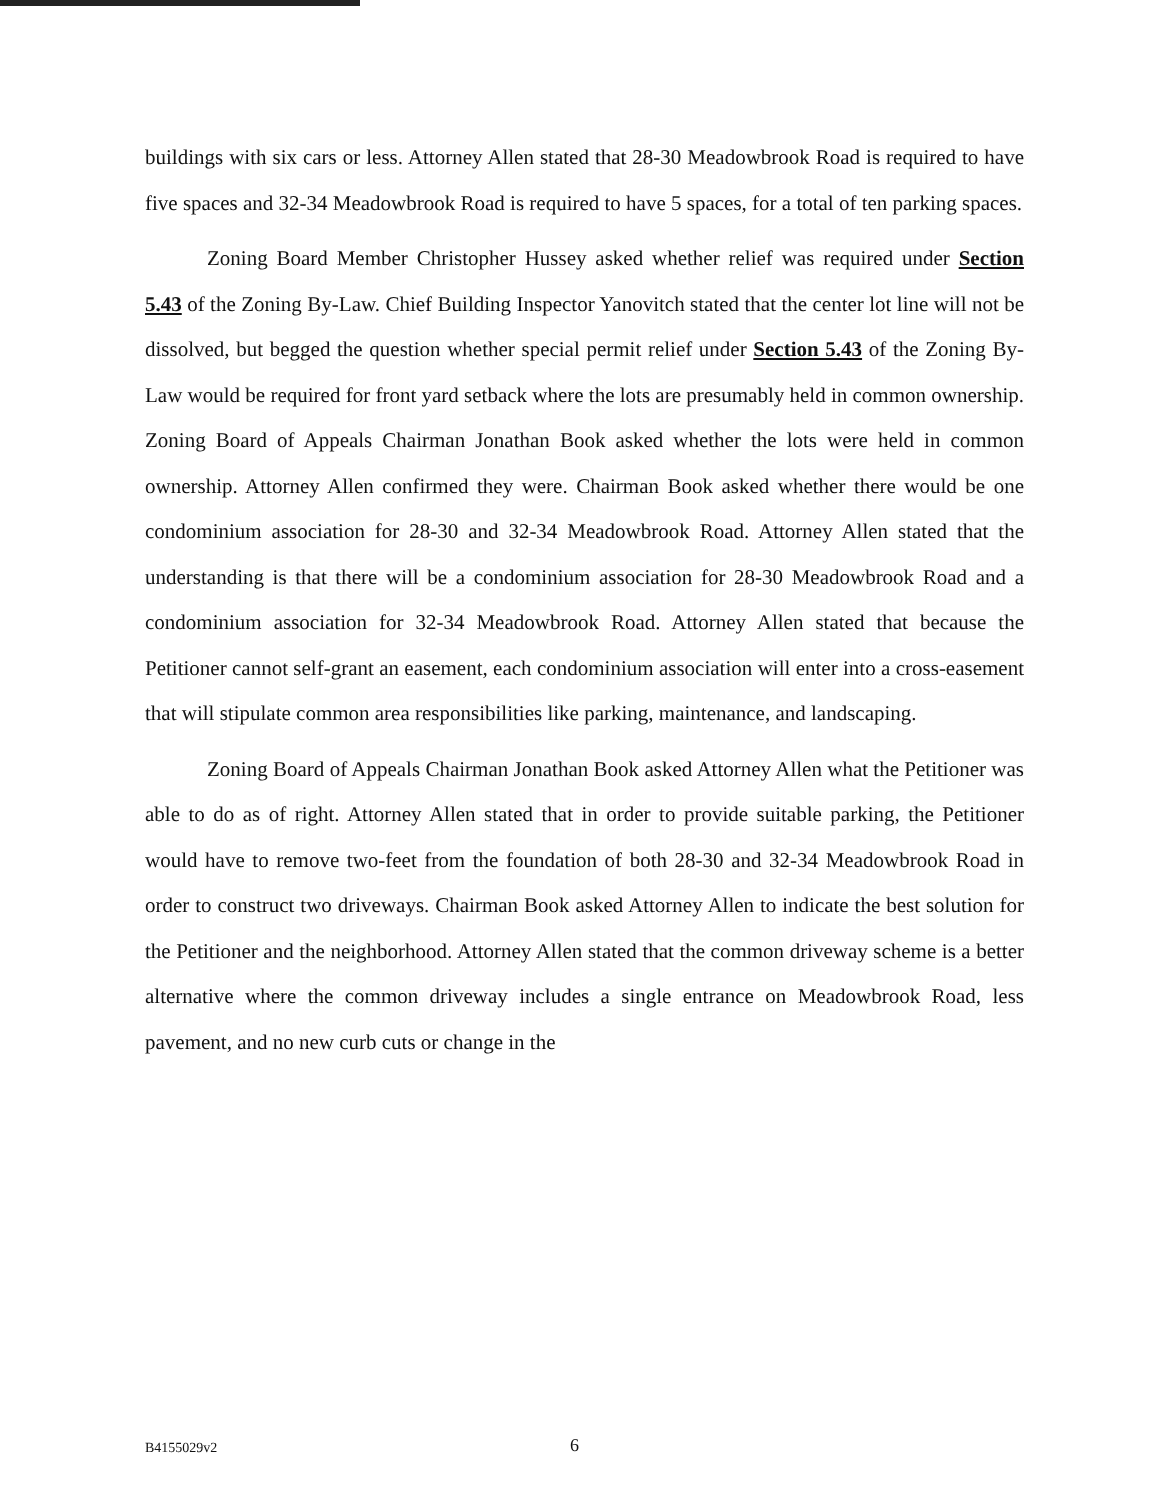buildings with six cars or less. Attorney Allen stated that 28-30 Meadowbrook Road is required to have five spaces and 32-34 Meadowbrook Road is required to have 5 spaces, for a total of ten parking spaces.
Zoning Board Member Christopher Hussey asked whether relief was required under Section 5.43 of the Zoning By-Law. Chief Building Inspector Yanovitch stated that the center lot line will not be dissolved, but begged the question whether special permit relief under Section 5.43 of the Zoning By-Law would be required for front yard setback where the lots are presumably held in common ownership. Zoning Board of Appeals Chairman Jonathan Book asked whether the lots were held in common ownership. Attorney Allen confirmed they were. Chairman Book asked whether there would be one condominium association for 28-30 and 32-34 Meadowbrook Road. Attorney Allen stated that the understanding is that there will be a condominium association for 28-30 Meadowbrook Road and a condominium association for 32-34 Meadowbrook Road. Attorney Allen stated that because the Petitioner cannot self-grant an easement, each condominium association will enter into a cross-easement that will stipulate common area responsibilities like parking, maintenance, and landscaping.
Zoning Board of Appeals Chairman Jonathan Book asked Attorney Allen what the Petitioner was able to do as of right. Attorney Allen stated that in order to provide suitable parking, the Petitioner would have to remove two-feet from the foundation of both 28-30 and 32-34 Meadowbrook Road in order to construct two driveways. Chairman Book asked Attorney Allen to indicate the best solution for the Petitioner and the neighborhood. Attorney Allen stated that the common driveway scheme is a better alternative where the common driveway includes a single entrance on Meadowbrook Road, less pavement, and no new curb cuts or change in the
B4155029v2 6